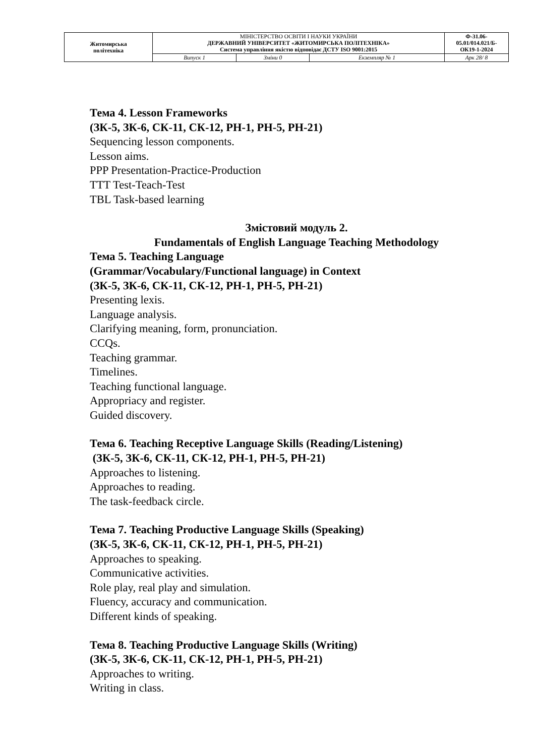| Житомирська політехніка | МІНІСТЕРСТВО ОСВІТИ І НАУКИ УКРАЇНИ ДЕРЖАВНИЙ УНІВЕРСИТЕТ «ЖИТОМИРСЬКА ПОЛІТЕХНІКА» Система управління якістю відповідає ДСТУ ISO 9001:2015 | | | Ф-31.06- 05.01/014.021/Б- ОК19-1-2024 |
| | Випуск 1 | Зміни 0 | Екземпляр № 1 | Арк 28/ 8 |
Тема 4. Lesson Frameworks
(ЗК-5, ЗК-6, СК-11, СК-12, РН-1, РН-5, РН-21)
Sequencing lesson components.
Lesson aims.
PPP Presentation-Practice-Production
TTT Test-Teach-Test
TBL Task-based learning
Змістовий модуль 2.
Fundamentals of English Language Teaching Methodology
Тема 5. Teaching Language
(Grammar/Vocabulary/Functional language) in Context
(ЗК-5, ЗК-6, СК-11, СК-12, РН-1, РН-5, РН-21)
Presenting lexis.
Language analysis.
Clarifying meaning, form, pronunciation.
CCQs.
Teaching grammar.
Timelines.
Teaching functional language.
Appropriacy and register.
Guided discovery.
Тема 6. Teaching Receptive Language Skills (Reading/Listening)
(ЗК-5, ЗК-6, СК-11, СК-12, РН-1, РН-5, РН-21)
Approaches to listening.
Approaches to reading.
The task-feedback circle.
Тема 7. Teaching Productive Language Skills (Speaking)
(ЗК-5, ЗК-6, СК-11, СК-12, РН-1, РН-5, РН-21)
Approaches to speaking.
Communicative activities.
Role play, real play and simulation.
Fluency, accuracy and communication.
Different kinds of speaking.
Тема 8. Teaching Productive Language Skills (Writing)
(ЗК-5, ЗК-6, СК-11, СК-12, РН-1, РН-5, РН-21)
Approaches to writing.
Writing in class.